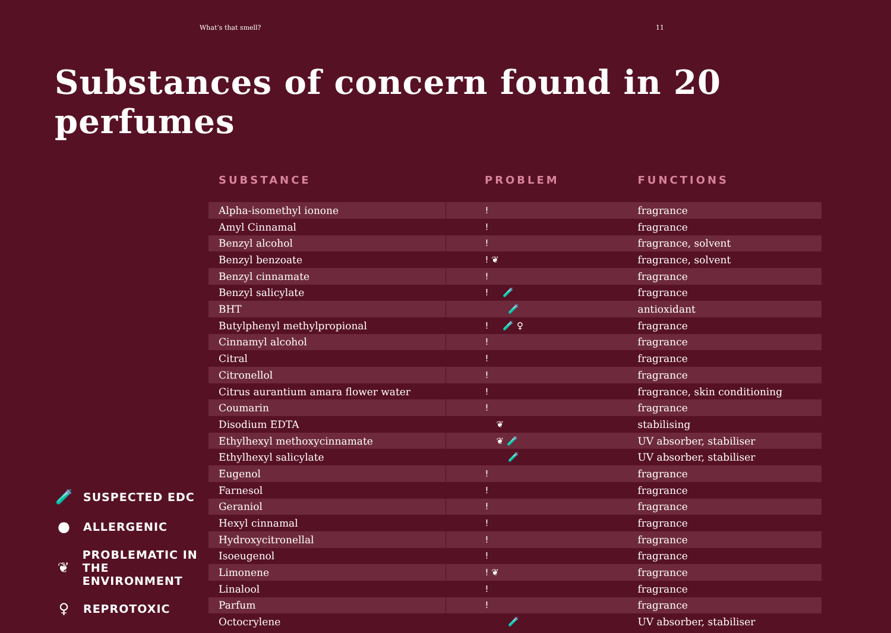What’s that smell? 11
Substances of concern found in 20 perfumes
🧪 SUSPECTED EDC
● ALLERGENIC
❦ PROBLEMATIC IN
THE ENVIRONMENT
♀ REPROTOXIC
| SUBSTANCE | PROBLEM | FUNCTIONS |
| --- | --- | --- |
| Alpha-isomethyl ionone | ! | fragrance |
| Amyl Cinnamal | ! | fragrance |
| Benzyl alcohol | ! | fragrance, solvent |
| Benzyl benzoate | ! ❦ | fragrance, solvent |
| Benzyl cinnamate | ! | fragrance |
| Benzyl salicylate | ! 🧪 | fragrance |
| BHT | 🧪 | antioxidant |
| Butylphenyl methylpropional | ! 🧪 ♀ | fragrance |
| Cinnamyl alcohol | ! | fragrance |
| Citral | ! | fragrance |
| Citronellol | ! | fragrance |
| Citrus aurantium amara flower water | ! | fragrance, skin conditioning |
| Coumarin | ! | fragrance |
| Disodium EDTA | ❦ | stabilising |
| Ethylhexyl methoxycinnamate | ❦ 🧪 | UV absorber, stabiliser |
| Ethylhexyl salicylate | 🧪 | UV absorber, stabiliser |
| Eugenol | ! | fragrance |
| Farnesol | ! | fragrance |
| Geraniol | ! | fragrance |
| Hexyl cinnamal | ! | fragrance |
| Hydroxycitronellal | ! | fragrance |
| Isoeugenol | ! | fragrance |
| Limonene | ! ❦ | fragrance |
| Linalool | ! | fragrance |
| Parfum | ! | fragrance |
| Octocrylene | 🧪 | UV absorber, stabiliser |